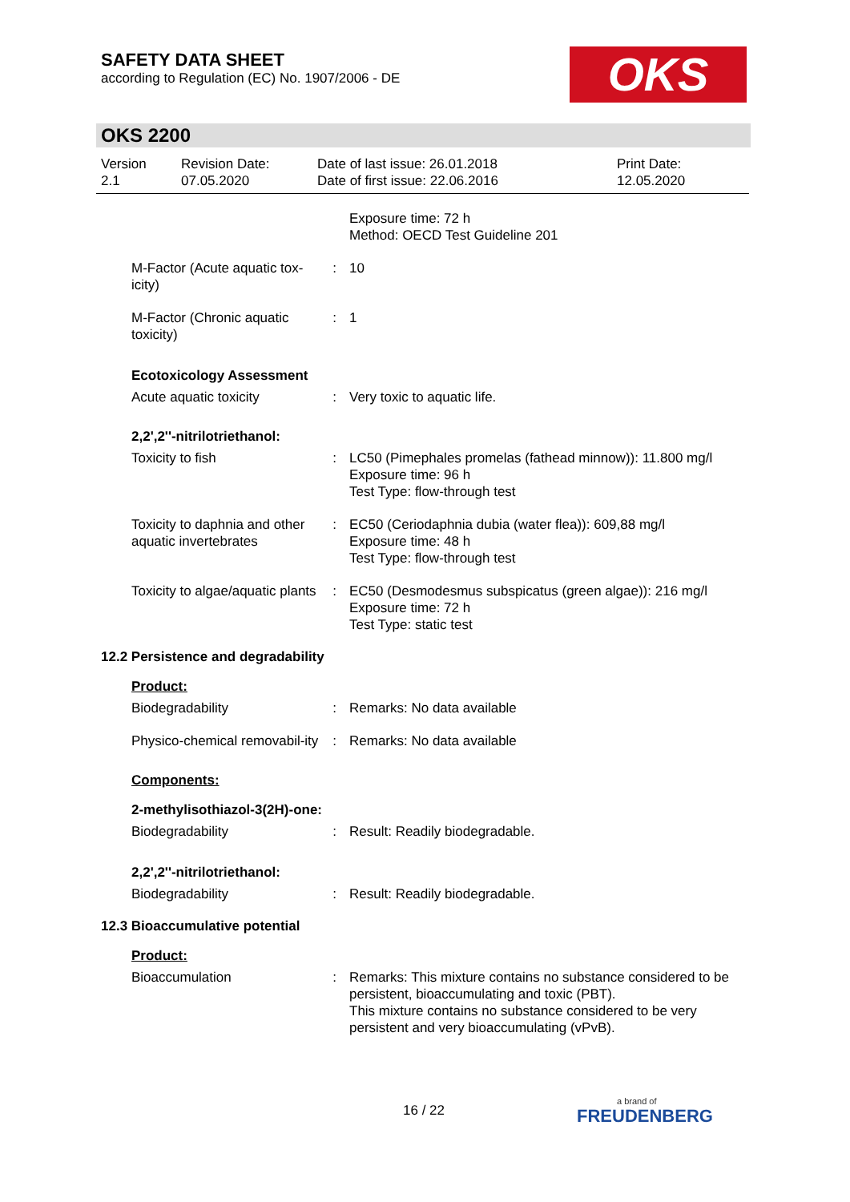SAFETY DATA SHEET
according to Regulation (EC) No. 1907/2006 - DE
OKS
OKS 2200
Version
2.1
Revision Date:
07.05.2020
Date of last issue: 26.01.2018
Date of first issue: 22.06.2016
Print Date:
12.05.2020
Exposure time: 72 h
Method: OECD Test Guideline 201
M-Factor (Acute aquatic tox-icity)
: 10
M-Factor (Chronic aquatic toxicity)
: 1
Ecotoxicology Assessment
Acute aquatic toxicity : Very toxic to aquatic life.
2,2',2''-nitrilotriethanol:
Toxicity to fish : LC50 (Pimephales promelas (fathead minnow)): 11.800 mg/l
Exposure time: 96 h
Test Type: flow-through test
Toxicity to daphnia and other aquatic invertebrates
: EC50 (Ceriodaphnia dubia (water flea)): 609,88 mg/l
Exposure time: 48 h
Test Type: flow-through test
Toxicity to algae/aquatic plants
: EC50 (Desmodesmus subspicatus (green algae)): 216 mg/l
Exposure time: 72 h
Test Type: static test
12.2 Persistence and degradability
Product:
Biodegradability : Remarks: No data available
Physico-chemical removabil-ity
: Remarks: No data available
Components:
2-methylisothiazol-3(2H)-one:
Biodegradability : Result: Readily biodegradable.
2,2',2''-nitrilotriethanol:
Biodegradability : Result: Readily biodegradable.
12.3 Bioaccumulative potential
Product:
Bioaccumulation : Remarks: This mixture contains no substance considered to be persistent, bioaccumulating and toxic (PBT).
This mixture contains no substance considered to be very persistent and very bioaccumulating (vPvB).
16 / 22
a brand of
FREUDENBERG